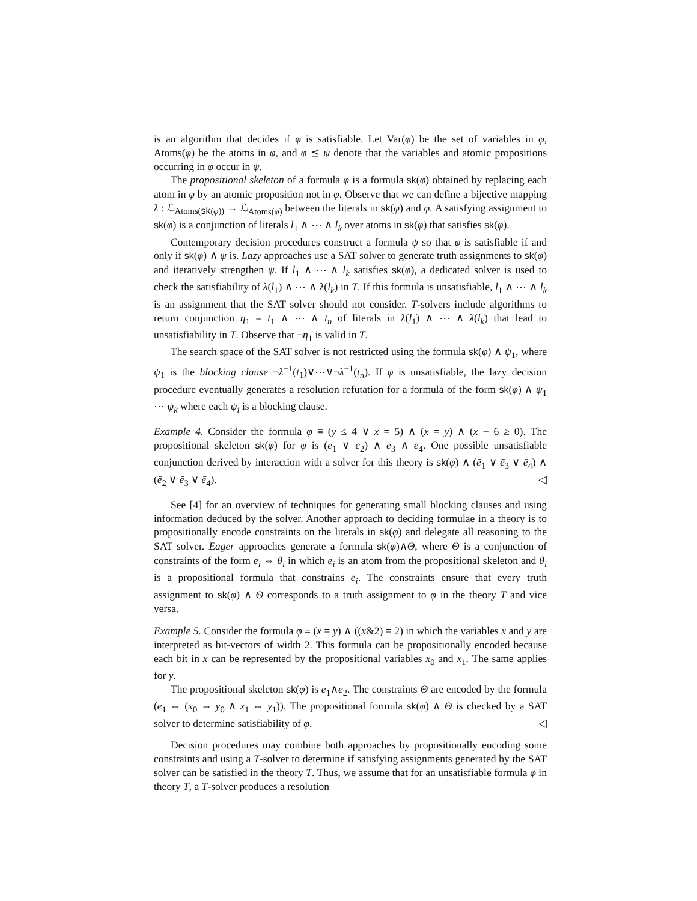is an algorithm that decides if φ is satisfiable. Let Var(φ) be the set of variables in φ, Atoms(φ) be the atoms in φ, and φ ⪯ ψ denote that the variables and atomic propositions occurring in φ occur in ψ.
The propositional skeleton of a formula φ is a formula sk(φ) obtained by replacing each atom in φ by an atomic proposition not in φ. Observe that we can define a bijective mapping λ : ℒ<sub>Atoms(sk(φ))</sub> → ℒ<sub>Atoms(φ)</sub> between the literals in sk(φ) and φ. A satisfying assignment to sk(φ) is a conjunction of literals l<sub>1</sub> ∧ ⋯ ∧ l<sub>k</sub> over atoms in sk(φ) that satisfies sk(φ).
Contemporary decision procedures construct a formula ψ so that φ is satisfiable if and only if sk(φ) ∧ ψ is. Lazy approaches use a SAT solver to generate truth assignments to sk(φ) and iteratively strengthen ψ. If l<sub>1</sub> ∧ ⋯ ∧ l<sub>k</sub> satisfies sk(φ), a dedicated solver is used to check the satisfiability of λ(l<sub>1</sub>) ∧ ⋯ ∧ λ(l<sub>k</sub>) in T. If this formula is unsatisfiable, l<sub>1</sub> ∧ ⋯ ∧ l<sub>k</sub> is an assignment that the SAT solver should not consider. T-solvers include algorithms to return conjunction η<sub>1</sub> = t<sub>1</sub> ∧ ⋯ ∧ t<sub>n</sub> of literals in λ(l<sub>1</sub>) ∧ ⋯ ∧ λ(l<sub>k</sub>) that lead to unsatisfiability in T. Observe that ¬η<sub>1</sub> is valid in T.
The search space of the SAT solver is not restricted using the formula sk(φ) ∧ ψ<sub>1</sub>, where ψ<sub>1</sub> is the blocking clause ¬λ<sup>−1</sup>(t<sub>1</sub>)∨⋯∨¬λ<sup>−1</sup>(t<sub>n</sub>). If φ is unsatisfiable, the lazy decision procedure eventually generates a resolution refutation for a formula of the form sk(φ) ∧ ψ<sub>1</sub> ⋯ ψ<sub>k</sub> where each ψ<sub>i</sub> is a blocking clause.
Example 4. Consider the formula φ ≡ (y ≤ 4 ∨ x = 5) ∧ (x = y) ∧ (x − 6 ≥ 0). The propositional skeleton sk(φ) for φ is (e<sub>1</sub> ∨ e<sub>2</sub>) ∧ e<sub>3</sub> ∧ e<sub>4</sub>. One possible unsatisfiable conjunction derived by interaction with a solver for this theory is sk(φ) ∧ (ē<sub>1</sub> ∨ ē<sub>3</sub> ∨ ē<sub>4</sub>) ∧ (ē<sub>2</sub> ∨ ē<sub>3</sub> ∨ ē<sub>4</sub>). ◁
See [4] for an overview of techniques for generating small blocking clauses and using information deduced by the solver. Another approach to deciding formulae in a theory is to propositionally encode constraints on the literals in sk(φ) and delegate all reasoning to the SAT solver. Eager approaches generate a formula sk(φ)∧Θ, where Θ is a conjunction of constraints of the form e<sub>i</sub> ⇔ θ<sub>i</sub> in which e<sub>i</sub> is an atom from the propositional skeleton and θ<sub>i</sub> is a propositional formula that constrains e<sub>i</sub>. The constraints ensure that every truth assignment to sk(φ) ∧ Θ corresponds to a truth assignment to φ in the theory T and vice versa.
Example 5. Consider the formula φ ≡ (x = y) ∧ ((x&2) = 2) in which the variables x and y are interpreted as bit-vectors of width 2. This formula can be propositionally encoded because each bit in x can be represented by the propositional variables x<sub>0</sub> and x<sub>1</sub>. The same applies for y.
The propositional skeleton sk(φ) is e<sub>1</sub>∧e<sub>2</sub>. The constraints Θ are encoded by the formula (e<sub>1</sub> ⇔ (x<sub>0</sub> ⇔ y<sub>0</sub> ∧ x<sub>1</sub> ⇔ y<sub>1</sub>)). The propositional formula sk(φ) ∧ Θ is checked by a SAT solver to determine satisfiability of φ. ◁
Decision procedures may combine both approaches by propositionally encoding some constraints and using a T-solver to determine if satisfying assignments generated by the SAT solver can be satisfied in the theory T. Thus, we assume that for an unsatisfiable formula φ in theory T, a T-solver produces a resolution